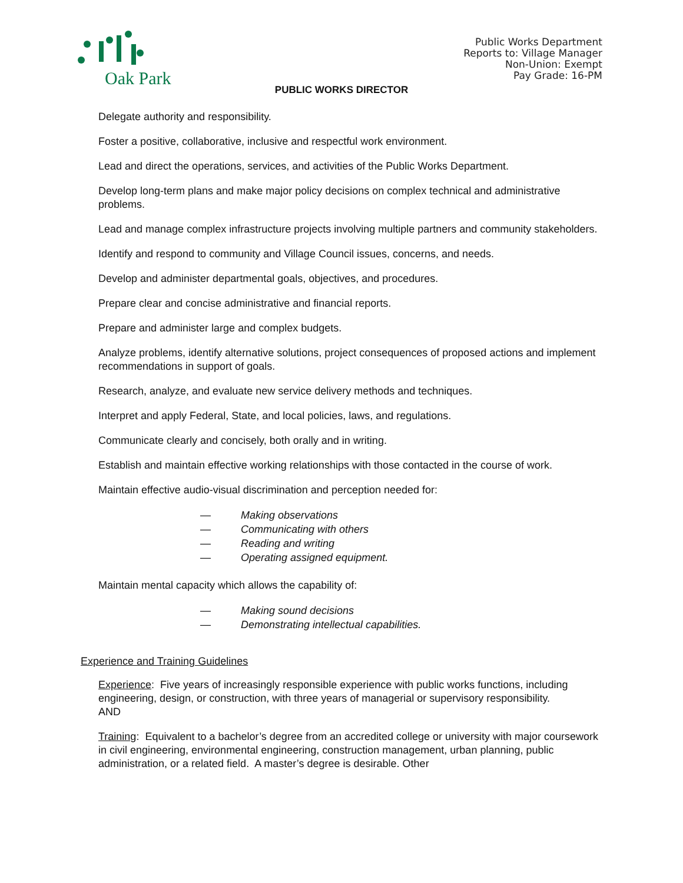Oak Park
Public Works Department
Reports to: Village Manager
Non-Union: Exempt
Pay Grade: 16-PM
PUBLIC WORKS DIRECTOR
Delegate authority and responsibility.
Foster a positive, collaborative, inclusive and respectful work environment.
Lead and direct the operations, services, and activities of the Public Works Department.
Develop long-term plans and make major policy decisions on complex technical and administrative problems.
Lead and manage complex infrastructure projects involving multiple partners and community stakeholders.
Identify and respond to community and Village Council issues, concerns, and needs.
Develop and administer departmental goals, objectives, and procedures.
Prepare clear and concise administrative and financial reports.
Prepare and administer large and complex budgets.
Analyze problems, identify alternative solutions, project consequences of proposed actions and implement recommendations in support of goals.
Research, analyze, and evaluate new service delivery methods and techniques.
Interpret and apply Federal, State, and local policies, laws, and regulations.
Communicate clearly and concisely, both orally and in writing.
Establish and maintain effective working relationships with those contacted in the course of work.
Maintain effective audio-visual discrimination and perception needed for:
— Making observations
— Communicating with others
— Reading and writing
— Operating assigned equipment.
Maintain mental capacity which allows the capability of:
— Making sound decisions
— Demonstrating intellectual capabilities.
Experience and Training Guidelines
Experience: Five years of increasingly responsible experience with public works functions, including engineering, design, or construction, with three years of managerial or supervisory responsibility.
AND
Training: Equivalent to a bachelor’s degree from an accredited college or university with major coursework in civil engineering, environmental engineering, construction management, urban planning, public administration, or a related field. A master’s degree is desirable. Other